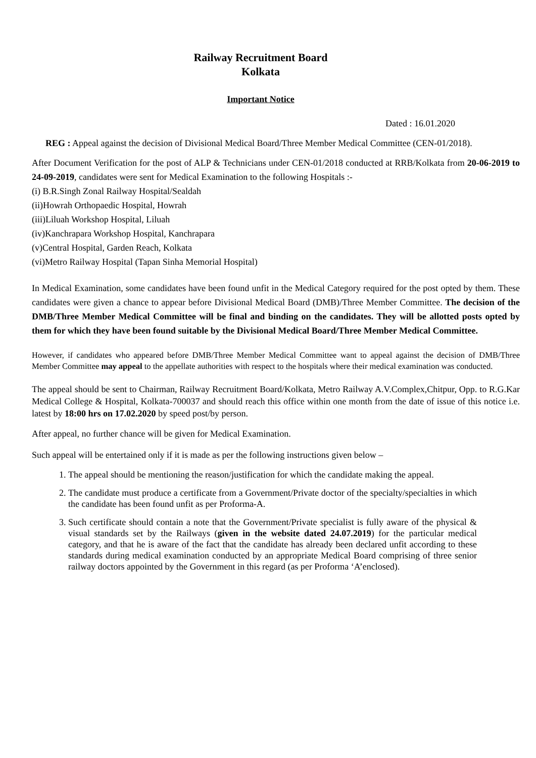Railway Recruitment Board
Kolkata
Important Notice
Dated : 16.01.2020
REG : Appeal against the decision of Divisional Medical Board/Three Member Medical Committee (CEN-01/2018).
After Document Verification for the post of ALP & Technicians under CEN-01/2018 conducted at RRB/Kolkata from 20-06-2019 to 24-09-2019, candidates were sent for Medical Examination to the following Hospitals :-
(i) B.R.Singh Zonal Railway Hospital/Sealdah
(ii)Howrah Orthopaedic Hospital, Howrah
(iii)Liluah Workshop Hospital, Liluah
(iv)Kanchrapara Workshop Hospital, Kanchrapara
(v)Central Hospital, Garden Reach, Kolkata
(vi)Metro Railway Hospital (Tapan Sinha Memorial Hospital)
In Medical Examination, some candidates have been found unfit in the Medical Category required for the post opted by them. These candidates were given a chance to appear before Divisional Medical Board (DMB)/Three Member Committee. The decision of the DMB/Three Member Medical Committee will be final and binding on the candidates. They will be allotted posts opted by them for which they have been found suitable by the Divisional Medical Board/Three Member Medical Committee.
However, if candidates who appeared before DMB/Three Member Medical Committee want to appeal against the decision of DMB/Three Member Committee may appeal to the appellate authorities with respect to the hospitals where their medical examination was conducted.
The appeal should be sent to Chairman, Railway Recruitment Board/Kolkata, Metro Railway A.V.Complex,Chitpur, Opp. to R.G.Kar Medical College & Hospital, Kolkata-700037 and should reach this office within one month from the date of issue of this notice i.e. latest by 18:00 hrs on 17.02.2020 by speed post/by person.
After appeal, no further chance will be given for Medical Examination.
Such appeal will be entertained only if it is made as per the following instructions given below –
1. The appeal should be mentioning the reason/justification for which the candidate making the appeal.
2. The candidate must produce a certificate from a Government/Private doctor of the specialty/specialties in which the candidate has been found unfit as per Proforma-A.
3. Such certificate should contain a note that the Government/Private specialist is fully aware of the physical & visual standards set by the Railways (given in the website dated 24.07.2019) for the particular medical category, and that he is aware of the fact that the candidate has already been declared unfit according to these standards during medical examination conducted by an appropriate Medical Board comprising of three senior railway doctors appointed by the Government in this regard (as per Proforma ‘A’enclosed).